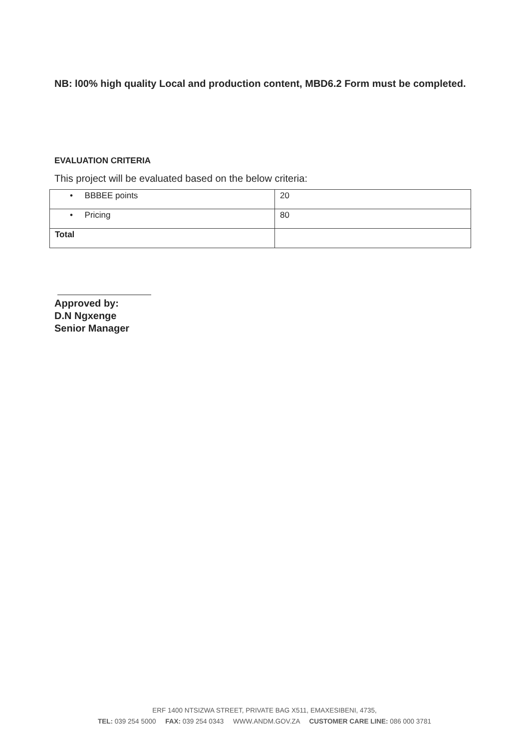NB: l00% high quality Local and production content, MBD6.2 Form must be completed.
EVALUATION CRITERIA
This project will be evaluated based on the below criteria:
| • BBBEE points | 20 |
| • Pricing | 80 |
| Total | |
Approved by:
D.N Ngxenge
Senior Manager
ERF 1400 NTSIZWA STREET, PRIVATE BAG X511, EMAXESIBENI, 4735,
TEL: 039 254 5000 FAX: 039 254 0343 WWW.ANDM.GOV.ZA CUSTOMER CARE LINE: 086 000 3781